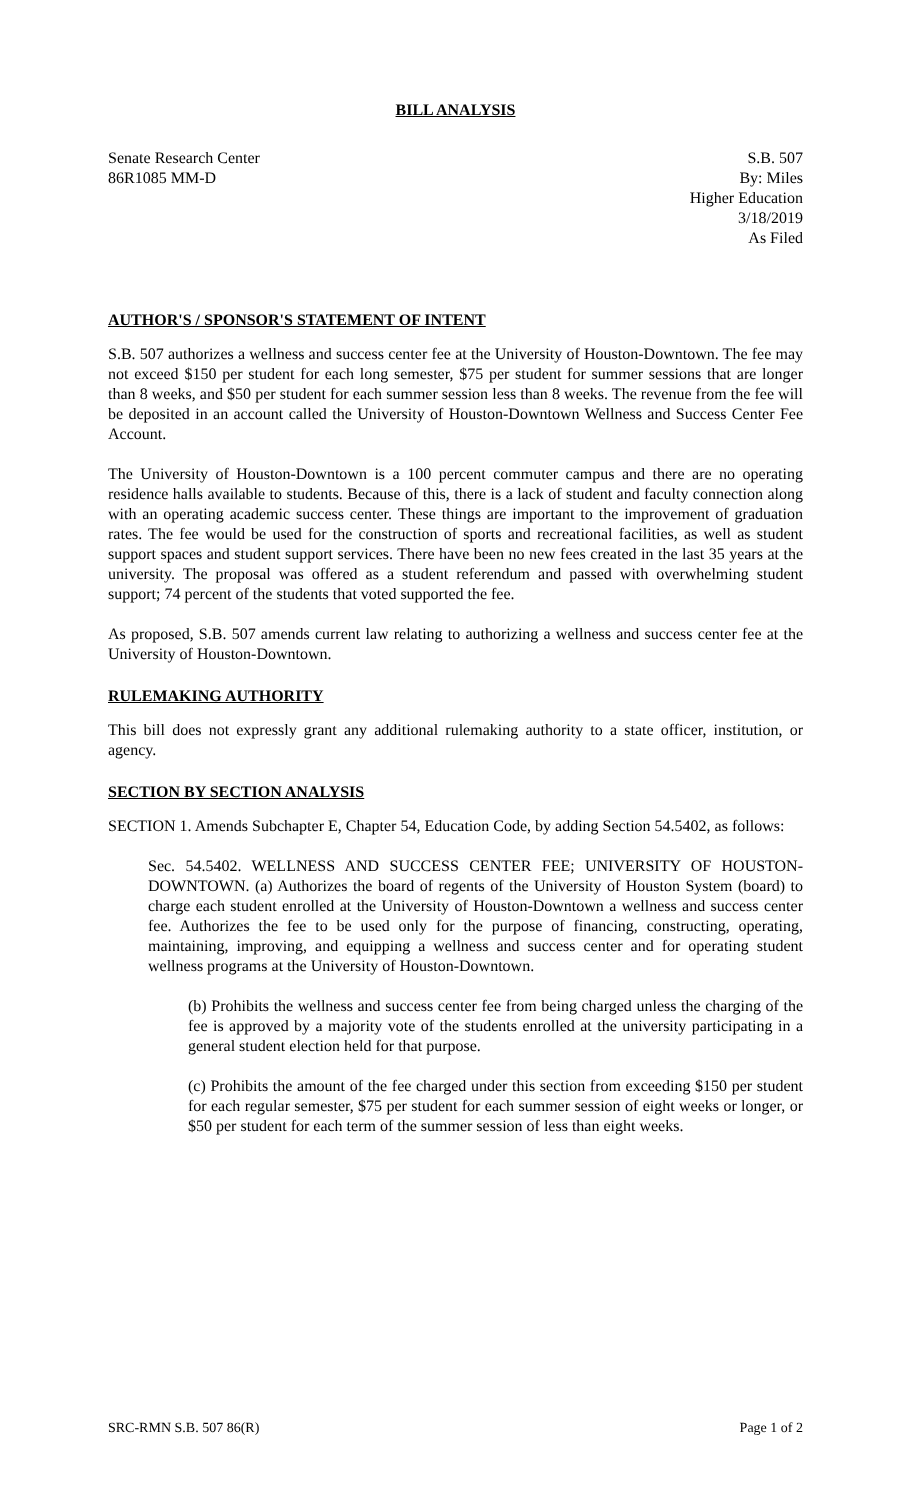BILL ANALYSIS
Senate Research Center
86R1085 MM-D
S.B. 507
By: Miles
Higher Education
3/18/2019
As Filed
AUTHOR'S / SPONSOR'S STATEMENT OF INTENT
S.B. 507 authorizes a wellness and success center fee at the University of Houston-Downtown. The fee may not exceed $150 per student for each long semester, $75 per student for summer sessions that are longer than 8 weeks, and $50 per student for each summer session less than 8 weeks. The revenue from the fee will be deposited in an account called the University of Houston-Downtown Wellness and Success Center Fee Account.
The University of Houston-Downtown is a 100 percent commuter campus and there are no operating residence halls available to students. Because of this, there is a lack of student and faculty connection along with an operating academic success center. These things are important to the improvement of graduation rates. The fee would be used for the construction of sports and recreational facilities, as well as student support spaces and student support services. There have been no new fees created in the last 35 years at the university. The proposal was offered as a student referendum and passed with overwhelming student support; 74 percent of the students that voted supported the fee.
As proposed, S.B. 507 amends current law relating to authorizing a wellness and success center fee at the University of Houston-Downtown.
RULEMAKING AUTHORITY
This bill does not expressly grant any additional rulemaking authority to a state officer, institution, or agency.
SECTION BY SECTION ANALYSIS
SECTION 1. Amends Subchapter E, Chapter 54, Education Code, by adding Section 54.5402, as follows:
Sec. 54.5402. WELLNESS AND SUCCESS CENTER FEE; UNIVERSITY OF HOUSTON-DOWNTOWN. (a) Authorizes the board of regents of the University of Houston System (board) to charge each student enrolled at the University of Houston-Downtown a wellness and success center fee. Authorizes the fee to be used only for the purpose of financing, constructing, operating, maintaining, improving, and equipping a wellness and success center and for operating student wellness programs at the University of Houston-Downtown.
(b) Prohibits the wellness and success center fee from being charged unless the charging of the fee is approved by a majority vote of the students enrolled at the university participating in a general student election held for that purpose.
(c) Prohibits the amount of the fee charged under this section from exceeding $150 per student for each regular semester, $75 per student for each summer session of eight weeks or longer, or $50 per student for each term of the summer session of less than eight weeks.
SRC-RMN S.B. 507 86(R) Page 1 of 2